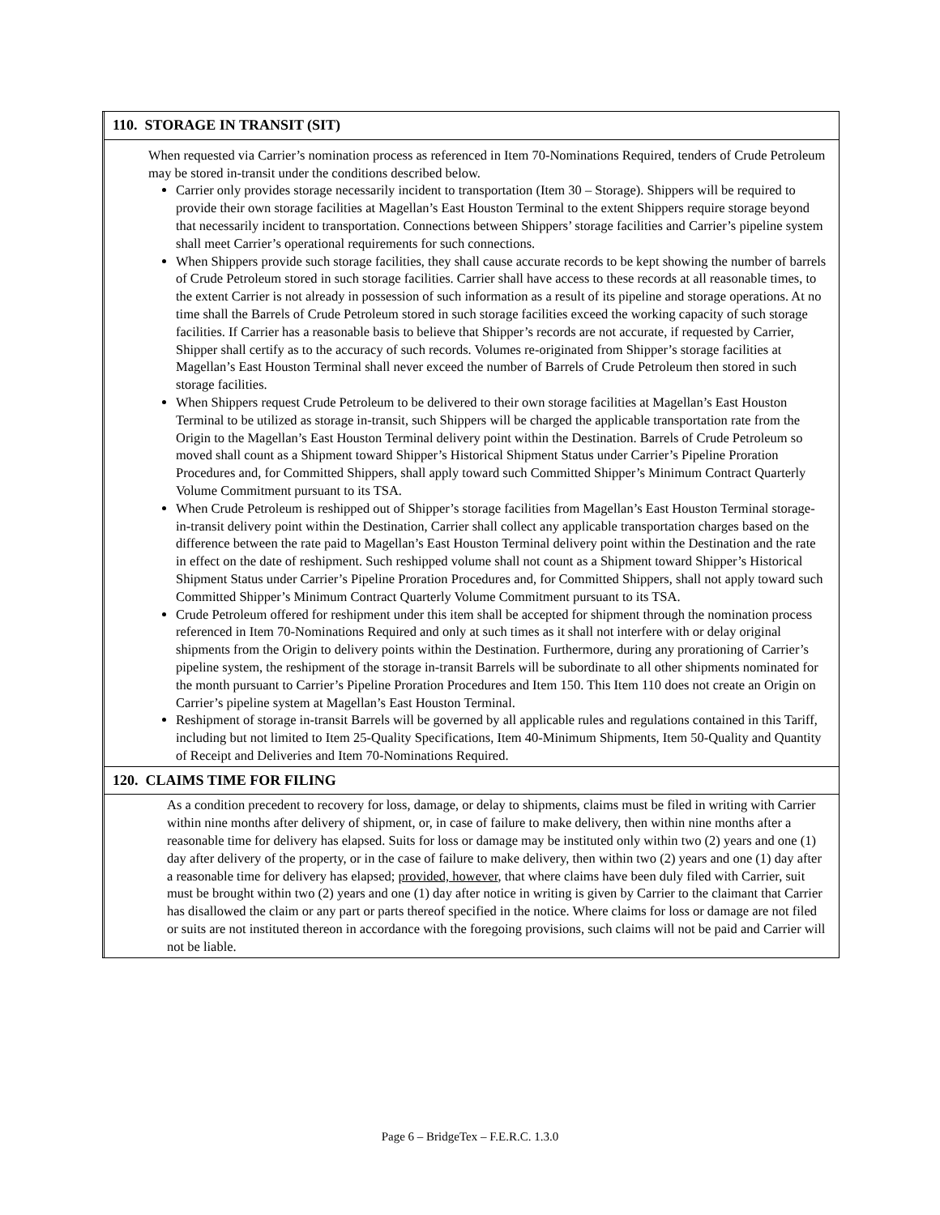110. STORAGE IN TRANSIT (SIT)
When requested via Carrier’s nomination process as referenced in Item 70-Nominations Required, tenders of Crude Petroleum may be stored in-transit under the conditions described below.
Carrier only provides storage necessarily incident to transportation (Item 30 – Storage). Shippers will be required to provide their own storage facilities at Magellan’s East Houston Terminal to the extent Shippers require storage beyond that necessarily incident to transportation. Connections between Shippers’ storage facilities and Carrier’s pipeline system shall meet Carrier’s operational requirements for such connections.
When Shippers provide such storage facilities, they shall cause accurate records to be kept showing the number of barrels of Crude Petroleum stored in such storage facilities. Carrier shall have access to these records at all reasonable times, to the extent Carrier is not already in possession of such information as a result of its pipeline and storage operations. At no time shall the Barrels of Crude Petroleum stored in such storage facilities exceed the working capacity of such storage facilities. If Carrier has a reasonable basis to believe that Shipper’s records are not accurate, if requested by Carrier, Shipper shall certify as to the accuracy of such records. Volumes re-originated from Shipper’s storage facilities at Magellan’s East Houston Terminal shall never exceed the number of Barrels of Crude Petroleum then stored in such storage facilities.
When Shippers request Crude Petroleum to be delivered to their own storage facilities at Magellan’s East Houston Terminal to be utilized as storage in-transit, such Shippers will be charged the applicable transportation rate from the Origin to the Magellan’s East Houston Terminal delivery point within the Destination. Barrels of Crude Petroleum so moved shall count as a Shipment toward Shipper’s Historical Shipment Status under Carrier’s Pipeline Proration Procedures and, for Committed Shippers, shall apply toward such Committed Shipper’s Minimum Contract Quarterly Volume Commitment pursuant to its TSA.
When Crude Petroleum is reshipped out of Shipper’s storage facilities from Magellan’s East Houston Terminal storage-in-transit delivery point within the Destination, Carrier shall collect any applicable transportation charges based on the difference between the rate paid to Magellan’s East Houston Terminal delivery point within the Destination and the rate in effect on the date of reshipment. Such reshipped volume shall not count as a Shipment toward Shipper’s Historical Shipment Status under Carrier’s Pipeline Proration Procedures and, for Committed Shippers, shall not apply toward such Committed Shipper’s Minimum Contract Quarterly Volume Commitment pursuant to its TSA.
Crude Petroleum offered for reshipment under this item shall be accepted for shipment through the nomination process referenced in Item 70-Nominations Required and only at such times as it shall not interfere with or delay original shipments from the Origin to delivery points within the Destination. Furthermore, during any prorationing of Carrier’s pipeline system, the reshipment of the storage in-transit Barrels will be subordinate to all other shipments nominated for the month pursuant to Carrier’s Pipeline Proration Procedures and Item 150. This Item 110 does not create an Origin on Carrier’s pipeline system at Magellan’s East Houston Terminal.
Reshipment of storage in-transit Barrels will be governed by all applicable rules and regulations contained in this Tariff, including but not limited to Item 25-Quality Specifications, Item 40-Minimum Shipments, Item 50-Quality and Quantity of Receipt and Deliveries and Item 70-Nominations Required.
120. CLAIMS TIME FOR FILING
As a condition precedent to recovery for loss, damage, or delay to shipments, claims must be filed in writing with Carrier within nine months after delivery of shipment, or, in case of failure to make delivery, then within nine months after a reasonable time for delivery has elapsed. Suits for loss or damage may be instituted only within two (2) years and one (1) day after delivery of the property, or in the case of failure to make delivery, then within two (2) years and one (1) day after a reasonable time for delivery has elapsed; provided, however, that where claims have been duly filed with Carrier, suit must be brought within two (2) years and one (1) day after notice in writing is given by Carrier to the claimant that Carrier has disallowed the claim or any part or parts thereof specified in the notice. Where claims for loss or damage are not filed or suits are not instituted thereon in accordance with the foregoing provisions, such claims will not be paid and Carrier will not be liable.
Page 6 – BridgeTex – F.E.R.C. 1.3.0